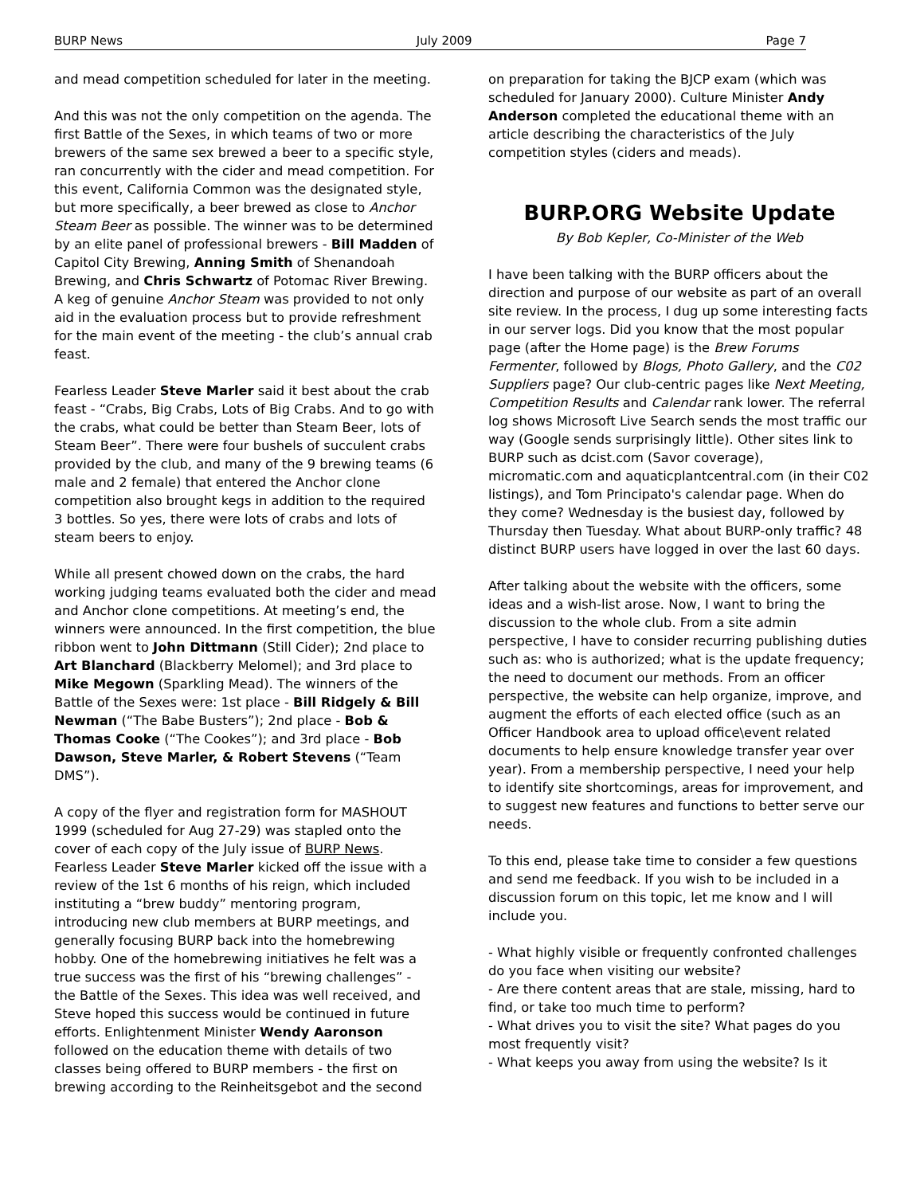BURP News July 2009 Page 7
and mead competition scheduled for later in the meeting.
And this was not the only competition on the agenda. The first Battle of the Sexes, in which teams of two or more brewers of the same sex brewed a beer to a specific style, ran concurrently with the cider and mead competition. For this event, California Common was the designated style, but more specifically, a beer brewed as close to Anchor Steam Beer as possible. The winner was to be determined by an elite panel of professional brewers - Bill Madden of Capitol City Brewing, Anning Smith of Shenandoah Brewing, and Chris Schwartz of Potomac River Brewing. A keg of genuine Anchor Steam was provided to not only aid in the evaluation process but to provide refreshment for the main event of the meeting - the club’s annual crab feast.
Fearless Leader Steve Marler said it best about the crab feast - “Crabs, Big Crabs, Lots of Big Crabs. And to go with the crabs, what could be better than Steam Beer, lots of Steam Beer”. There were four bushels of succulent crabs provided by the club, and many of the 9 brewing teams (6 male and 2 female) that entered the Anchor clone competition also brought kegs in addition to the required 3 bottles. So yes, there were lots of crabs and lots of steam beers to enjoy.
While all present chowed down on the crabs, the hard working judging teams evaluated both the cider and mead and Anchor clone competitions. At meeting’s end, the winners were announced. In the first competition, the blue ribbon went to John Dittmann (Still Cider); 2nd place to Art Blanchard (Blackberry Melomel); and 3rd place to Mike Megown (Sparkling Mead). The winners of the Battle of the Sexes were: 1st place - Bill Ridgely & Bill Newman (“The Babe Busters”); 2nd place - Bob & Thomas Cooke (“The Cookes”); and 3rd place - Bob Dawson, Steve Marler, & Robert Stevens (“Team DMS”).
A copy of the flyer and registration form for MASHOUT 1999 (scheduled for Aug 27-29) was stapled onto the cover of each copy of the July issue of BURP News. Fearless Leader Steve Marler kicked off the issue with a review of the 1st 6 months of his reign, which included instituting a “brew buddy” mentoring program, introducing new club members at BURP meetings, and generally focusing BURP back into the homebrewing hobby. One of the homebrewing initiatives he felt was a true success was the first of his “brewing challenges” - the Battle of the Sexes. This idea was well received, and Steve hoped this success would be continued in future efforts. Enlightenment Minister Wendy Aaronson followed on the education theme with details of two classes being offered to BURP members - the first on brewing according to the Reinheitsgebot and the second
on preparation for taking the BJCP exam (which was scheduled for January 2000). Culture Minister Andy Anderson completed the educational theme with an article describing the characteristics of the July competition styles (ciders and meads).
BURP.ORG Website Update
By Bob Kepler, Co-Minister of the Web
I have been talking with the BURP officers about the direction and purpose of our website as part of an overall site review. In the process, I dug up some interesting facts in our server logs. Did you know that the most popular page (after the Home page) is the Brew Forums Fermenter, followed by Blogs, Photo Gallery, and the C02 Suppliers page? Our club-centric pages like Next Meeting, Competition Results and Calendar rank lower. The referral log shows Microsoft Live Search sends the most traffic our way (Google sends surprisingly little). Other sites link to BURP such as dcist.com (Savor coverage), micromatic.com and aquaticplantcentral.com (in their C02 listings), and Tom Principato's calendar page. When do they come? Wednesday is the busiest day, followed by Thursday then Tuesday. What about BURP-only traffic? 48 distinct BURP users have logged in over the last 60 days.
After talking about the website with the officers, some ideas and a wish-list arose. Now, I want to bring the discussion to the whole club. From a site admin perspective, I have to consider recurring publishing duties such as: who is authorized; what is the update frequency; the need to document our methods. From an officer perspective, the website can help organize, improve, and augment the efforts of each elected office (such as an Officer Handbook area to upload office\event related documents to help ensure knowledge transfer year over year). From a membership perspective, I need your help to identify site shortcomings, areas for improvement, and to suggest new features and functions to better serve our needs.
To this end, please take time to consider a few questions and send me feedback. If you wish to be included in a discussion forum on this topic, let me know and I will include you.
- What highly visible or frequently confronted challenges do you face when visiting our website?
- Are there content areas that are stale, missing, hard to find, or take too much time to perform?
- What drives you to visit the site? What pages do you most frequently visit?
- What keeps you away from using the website? Is it